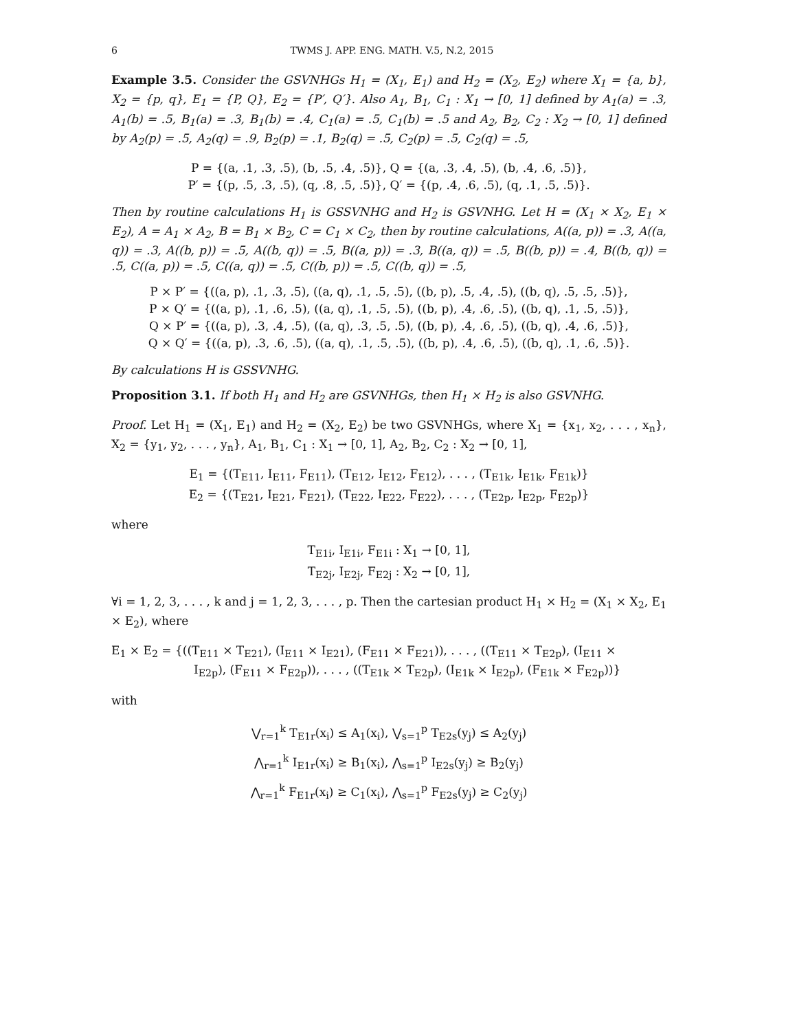6 TWMS J. APP. ENG. MATH. V.5, N.2, 2015
Example 3.5. Consider the GSVNHGs H<sub>1</sub> = (X<sub>1</sub>, E<sub>1</sub>) and H<sub>2</sub> = (X<sub>2</sub>, E<sub>2</sub>) where X<sub>1</sub> = {a, b}, X<sub>2</sub> = {p, q}, E<sub>1</sub> = {P, Q}, E<sub>2</sub> = {P′, Q′}. Also A<sub>1</sub>, B<sub>1</sub>, C<sub>1</sub> : X<sub>1</sub> → [0, 1] defined by A<sub>1</sub>(a) = .3, A<sub>1</sub>(b) = .5, B<sub>1</sub>(a) = .3, B<sub>1</sub>(b) = .4, C<sub>1</sub>(a) = .5, C<sub>1</sub>(b) = .5 and A<sub>2</sub>, B<sub>2</sub>, C<sub>2</sub> : X<sub>2</sub> → [0, 1] defined by A<sub>2</sub>(p) = .5, A<sub>2</sub>(q) = .9, B<sub>2</sub>(p) = .1, B<sub>2</sub>(q) = .5, C<sub>2</sub>(p) = .5, C<sub>2</sub>(q) = .5,
P = {(a, .1, .3, .5), (b, .5, .4, .5)}, Q = {(a, .3, .4, .5), (b, .4, .6, .5)},
P′ = {(p, .5, .3, .5), (q, .8, .5, .5)}, Q′ = {(p, .4, .6, .5), (q, .1, .5, .5)}.
Then by routine calculations H<sub>1</sub> is GSSVNHG and H<sub>2</sub> is GSVNHG. Let H = (X<sub>1</sub> × X<sub>2</sub>, E<sub>1</sub> × E<sub>2</sub>), A = A<sub>1</sub> × A<sub>2</sub>, B = B<sub>1</sub> × B<sub>2</sub>, C = C<sub>1</sub> × C<sub>2</sub>, then by routine calculations, A((a, p)) = .3, A((a, q)) = .3, A((b, p)) = .5, A((b, q)) = .5, B((a, p)) = .3, B((a, q)) = .5, B((b, p)) = .4, B((b, q)) = .5, C((a, p)) = .5, C((a, q)) = .5, C((b, p)) = .5, C((b, q)) = .5,
P × P′ = {((a, p), .1, .3, .5), ((a, q), .1, .5, .5), ((b, p), .5, .4, .5), ((b, q), .5, .5, .5)},
P × Q′ = {((a, p), .1, .6, .5), ((a, q), .1, .5, .5), ((b, p), .4, .6, .5), ((b, q), .1, .5, .5)},
Q × P′ = {((a, p), .3, .4, .5), ((a, q), .3, .5, .5), ((b, p), .4, .6, .5), ((b, q), .4, .6, .5)},
Q × Q′ = {((a, p), .3, .6, .5), ((a, q), .1, .5, .5), ((b, p), .4, .6, .5), ((b, q), .1, .6, .5)}.
By calculations H is GSSVNHG.
Proposition 3.1. If both H<sub>1</sub> and H<sub>2</sub> are GSVNHGs, then H<sub>1</sub> × H<sub>2</sub> is also GSVNHG.
Proof. Let H<sub>1</sub> = (X<sub>1</sub>, E<sub>1</sub>) and H<sub>2</sub> = (X<sub>2</sub>, E<sub>2</sub>) be two GSVNHGs, where X<sub>1</sub> = {x<sub>1</sub>, x<sub>2</sub>, . . . , x<sub>n</sub>}, X<sub>2</sub> = {y<sub>1</sub>, y<sub>2</sub>, . . . , y<sub>n</sub>}, A<sub>1</sub>, B<sub>1</sub>, C<sub>1</sub> : X<sub>1</sub> → [0, 1], A<sub>2</sub>, B<sub>2</sub>, C<sub>2</sub> : X<sub>2</sub> → [0, 1],
E<sub>1</sub> = {(T<sub>E11</sub>, I<sub>E11</sub>, F<sub>E11</sub>), (T<sub>E12</sub>, I<sub>E12</sub>, F<sub>E12</sub>), . . . , (T<sub>E1k</sub>, I<sub>E1k</sub>, F<sub>E1k</sub>)}
E<sub>2</sub> = {(T<sub>E21</sub>, I<sub>E21</sub>, F<sub>E21</sub>), (T<sub>E22</sub>, I<sub>E22</sub>, F<sub>E22</sub>), . . . , (T<sub>E2p</sub>, I<sub>E2p</sub>, F<sub>E2p</sub>)}
where
T<sub>E1i</sub>, I<sub>E1i</sub>, F<sub>E1i</sub> : X<sub>1</sub> → [0, 1],
T<sub>E2j</sub>, I<sub>E2j</sub>, F<sub>E2j</sub> : X<sub>2</sub> → [0, 1],
∀i = 1, 2, 3, . . . , k and j = 1, 2, 3, . . . , p. Then the cartesian product H<sub>1</sub> × H<sub>2</sub> = (X<sub>1</sub> × X<sub>2</sub>, E<sub>1</sub> × E<sub>2</sub>), where
E<sub>1</sub> × E<sub>2</sub> = {((T<sub>E11</sub> × T<sub>E21</sub>), (I<sub>E11</sub> × I<sub>E21</sub>), (F<sub>E11</sub> × F<sub>E21</sub>)), . . . , ((T<sub>E11</sub> × T<sub>E2p</sub>), (I<sub>E11</sub> ×
I<sub>E2p</sub>), (F<sub>E11</sub> × F<sub>E2p</sub>)), . . . , ((T<sub>E1k</sub> × T<sub>E2p</sub>), (I<sub>E1k</sub> × I<sub>E2p</sub>), (F<sub>E1k</sub> × F<sub>E2p</sub>))}
with
⋁<sub>r=1</sub><sup>k</sup> T<sub>E1r</sub>(x<sub>i</sub>) ≤ A<sub>1</sub>(x<sub>i</sub>), ⋁<sub>s=1</sub><sup>p</sup> T<sub>E2s</sub>(y<sub>j</sub>) ≤ A<sub>2</sub>(y<sub>j</sub>)
⋀<sub>r=1</sub><sup>k</sup> I<sub>E1r</sub>(x<sub>i</sub>) ≥ B<sub>1</sub>(x<sub>i</sub>), ⋀<sub>s=1</sub><sup>p</sup> I<sub>E2s</sub>(y<sub>j</sub>) ≥ B<sub>2</sub>(y<sub>j</sub>)
⋀<sub>r=1</sub><sup>k</sup> F<sub>E1r</sub>(x<sub>i</sub>) ≥ C<sub>1</sub>(x<sub>i</sub>), ⋀<sub>s=1</sub><sup>p</sup> F<sub>E2s</sub>(y<sub>j</sub>) ≥ C<sub>2</sub>(y<sub>j</sub>)